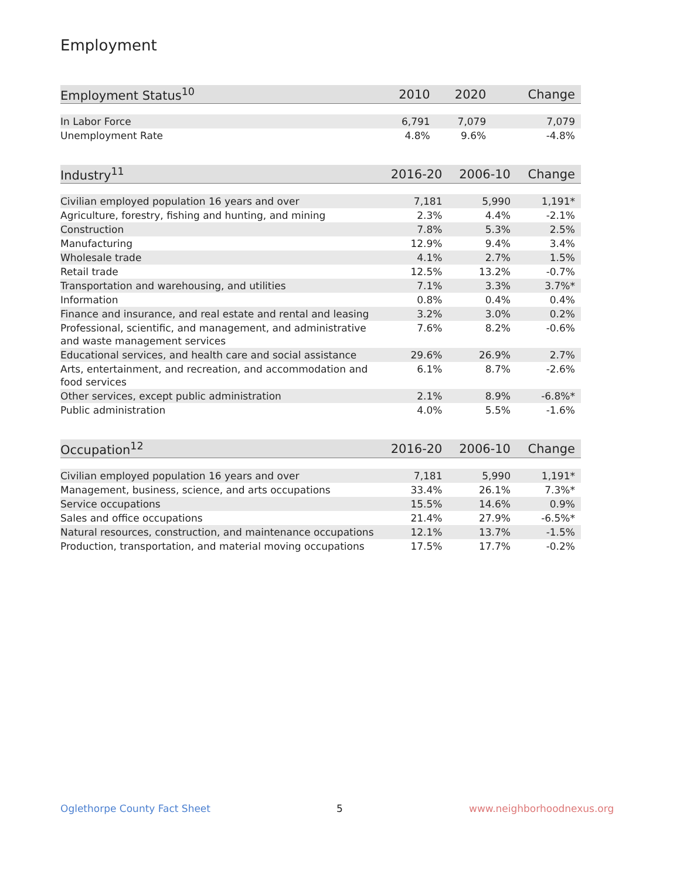Employment
| Employment Status<sup>10</sup> | 2010 | 2020 | Change |
| --- | --- | --- | --- |
| In Labor Force | 6,791 | 7,079 | 7,079 |
| Unemployment Rate | 4.8% | 9.6% | -4.8% |
| Industry<sup>11</sup> | 2016-20 | 2006-10 | Change |
| --- | --- | --- | --- |
| Civilian employed population 16 years and over | 7,181 | 5,990 | 1,191* |
| Agriculture, forestry, fishing and hunting, and mining | 2.3% | 4.4% | -2.1% |
| Construction | 7.8% | 5.3% | 2.5% |
| Manufacturing | 12.9% | 9.4% | 3.4% |
| Wholesale trade | 4.1% | 2.7% | 1.5% |
| Retail trade | 12.5% | 13.2% | -0.7% |
| Transportation and warehousing, and utilities | 7.1% | 3.3% | 3.7%* |
| Information | 0.8% | 0.4% | 0.4% |
| Finance and insurance, and real estate and rental and leasing | 3.2% | 3.0% | 0.2% |
| Professional, scientific, and management, and administrative and waste management services | 7.6% | 8.2% | -0.6% |
| Educational services, and health care and social assistance | 29.6% | 26.9% | 2.7% |
| Arts, entertainment, and recreation, and accommodation and food services | 6.1% | 8.7% | -2.6% |
| Other services, except public administration | 2.1% | 8.9% | -6.8%* |
| Public administration | 4.0% | 5.5% | -1.6% |
| Occupation<sup>12</sup> | 2016-20 | 2006-10 | Change |
| --- | --- | --- | --- |
| Civilian employed population 16 years and over | 7,181 | 5,990 | 1,191* |
| Management, business, science, and arts occupations | 33.4% | 26.1% | 7.3%* |
| Service occupations | 15.5% | 14.6% | 0.9% |
| Sales and office occupations | 21.4% | 27.9% | -6.5%* |
| Natural resources, construction, and maintenance occupations | 12.1% | 13.7% | -1.5% |
| Production, transportation, and material moving occupations | 17.5% | 17.7% | -0.2% |
Oglethorpe County Fact Sheet 5 www.neighborhoodnexus.org